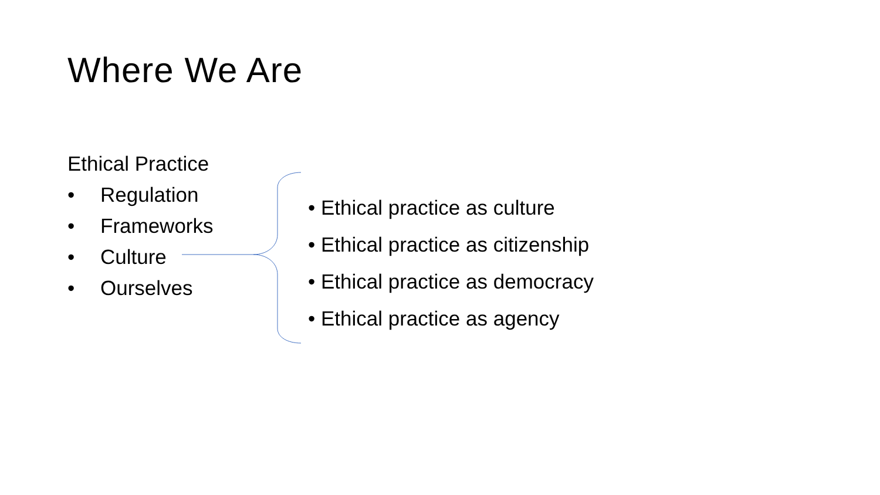Where We Are
Ethical Practice
• Regulation
• Frameworks
• Culture
• Ourselves
• Ethical practice as culture
• Ethical practice as citizenship
• Ethical practice as democracy
• Ethical practice as agency